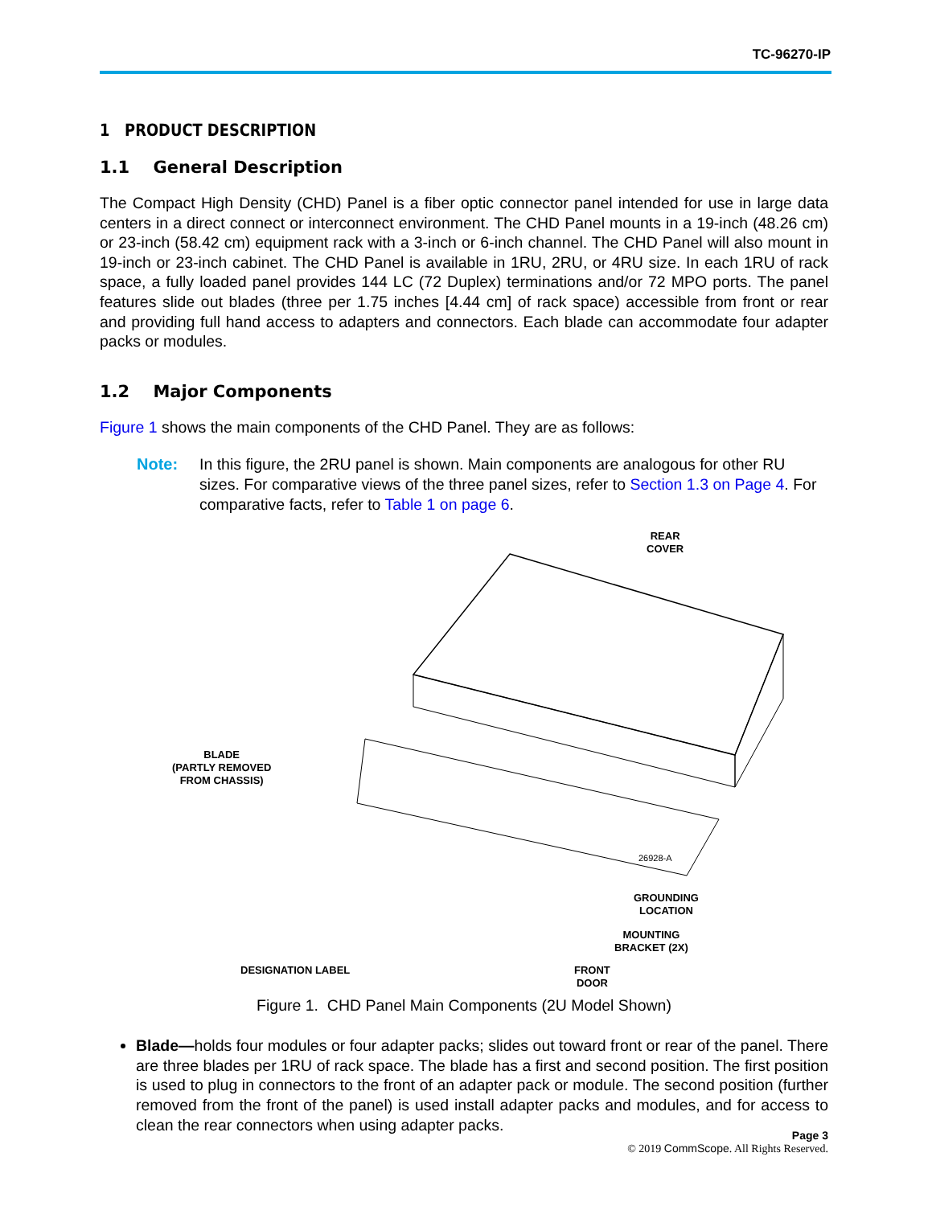TC-96270-IP
1 PRODUCT DESCRIPTION
1.1 General Description
The Compact High Density (CHD) Panel is a fiber optic connector panel intended for use in large data centers in a direct connect or interconnect environment. The CHD Panel mounts in a 19-inch (48.26 cm) or 23-inch (58.42 cm) equipment rack with a 3-inch or 6-inch channel. The CHD Panel will also mount in 19-inch or 23-inch cabinet. The CHD Panel is available in 1RU, 2RU, or 4RU size. In each 1RU of rack space, a fully loaded panel provides 144 LC (72 Duplex) terminations and/or 72 MPO ports. The panel features slide out blades (three per 1.75 inches [4.44 cm] of rack space) accessible from front or rear and providing full hand access to adapters and connectors. Each blade can accommodate four adapter packs or modules.
1.2 Major Components
Figure 1 shows the main components of the CHD Panel. They are as follows:
Note: In this figure, the 2RU panel is shown. Main components are analogous for other RU sizes. For comparative views of the three panel sizes, refer to Section 1.3 on Page 4. For comparative facts, refer to Table 1 on page 6.
REAR
COVER
BLADE
(PARTLY REMOVED
FROM CHASSIS)
26928-A
GROUNDING
LOCATION
MOUNTING
BRACKET (2X)
DESIGNATION LABEL
FRONT
DOOR
Figure 1. CHD Panel Main Components (2U Model Shown)
Blade—holds four modules or four adapter packs; slides out toward front or rear of the panel. There are three blades per 1RU of rack space. The blade has a first and second position. The first position is used to plug in connectors to the front of an adapter pack or module. The second position (further removed from the front of the panel) is used install adapter packs and modules, and for access to clean the rear connectors when using adapter packs.
Page 3
© 2019 CommScope. All Rights Reserved.